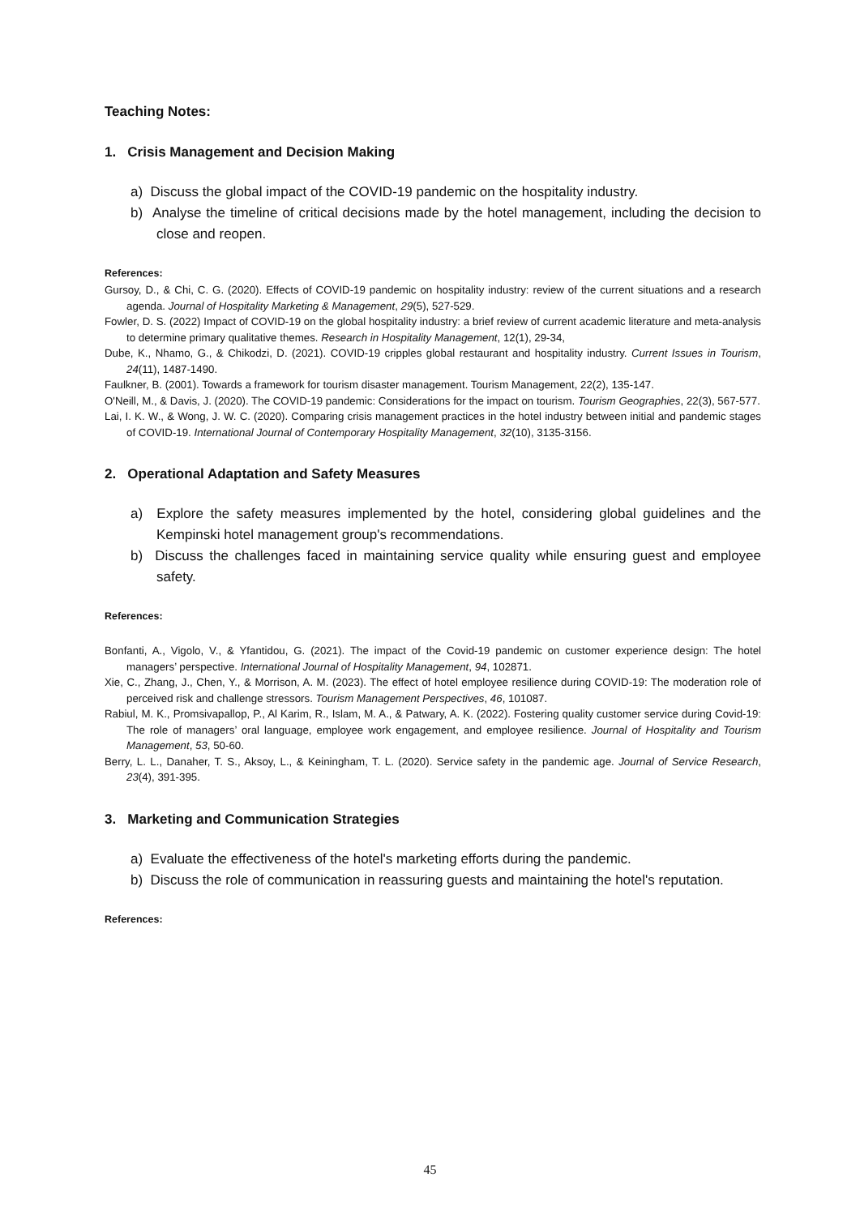Teaching Notes:
1. Crisis Management and Decision Making
a) Discuss the global impact of the COVID-19 pandemic on the hospitality industry.
b) Analyse the timeline of critical decisions made by the hotel management, including the decision to close and reopen.
References:
Gursoy, D., & Chi, C. G. (2020). Effects of COVID-19 pandemic on hospitality industry: review of the current situations and a research agenda. Journal of Hospitality Marketing & Management, 29(5), 527-529.
Fowler, D. S. (2022) Impact of COVID-19 on the global hospitality industry: a brief review of current academic literature and meta-analysis to determine primary qualitative themes. Research in Hospitality Management, 12(1), 29-34,
Dube, K., Nhamo, G., & Chikodzi, D. (2021). COVID-19 cripples global restaurant and hospitality industry. Current Issues in Tourism, 24(11), 1487-1490.
Faulkner, B. (2001). Towards a framework for tourism disaster management. Tourism Management, 22(2), 135-147.
O'Neill, M., & Davis, J. (2020). The COVID-19 pandemic: Considerations for the impact on tourism. Tourism Geographies, 22(3), 567-577.
Lai, I. K. W., & Wong, J. W. C. (2020). Comparing crisis management practices in the hotel industry between initial and pandemic stages of COVID-19. International Journal of Contemporary Hospitality Management, 32(10), 3135-3156.
2. Operational Adaptation and Safety Measures
a) Explore the safety measures implemented by the hotel, considering global guidelines and the Kempinski hotel management group's recommendations.
b) Discuss the challenges faced in maintaining service quality while ensuring guest and employee safety.
References:
Bonfanti, A., Vigolo, V., & Yfantidou, G. (2021). The impact of the Covid-19 pandemic on customer experience design: The hotel managers’ perspective. International Journal of Hospitality Management, 94, 102871.
Xie, C., Zhang, J., Chen, Y., & Morrison, A. M. (2023). The effect of hotel employee resilience during COVID-19: The moderation role of perceived risk and challenge stressors. Tourism Management Perspectives, 46, 101087.
Rabiul, M. K., Promsivapallop, P., Al Karim, R., Islam, M. A., & Patwary, A. K. (2022). Fostering quality customer service during Covid-19: The role of managers’ oral language, employee work engagement, and employee resilience. Journal of Hospitality and Tourism Management, 53, 50-60.
Berry, L. L., Danaher, T. S., Aksoy, L., & Keiningham, T. L. (2020). Service safety in the pandemic age. Journal of Service Research, 23(4), 391-395.
3. Marketing and Communication Strategies
a) Evaluate the effectiveness of the hotel's marketing efforts during the pandemic.
b) Discuss the role of communication in reassuring guests and maintaining the hotel's reputation.
References:
45